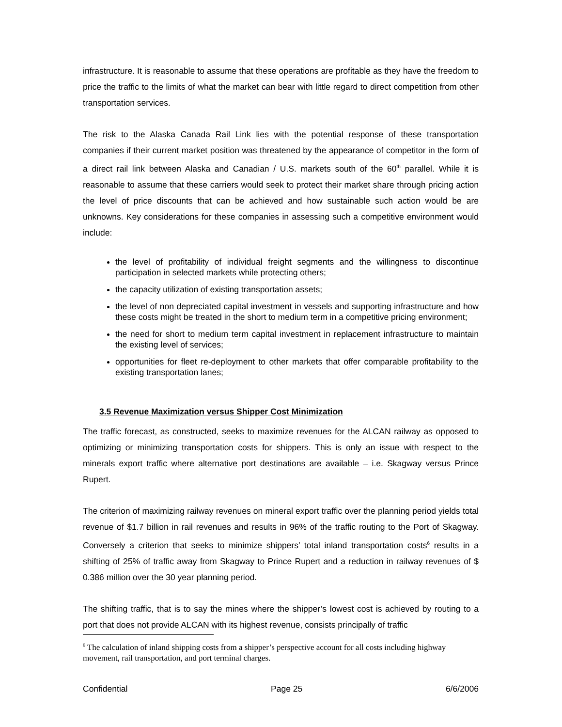infrastructure. It is reasonable to assume that these operations are profitable as they have the freedom to price the traffic to the limits of what the market can bear with little regard to direct competition from other transportation services.
The risk to the Alaska Canada Rail Link lies with the potential response of these transportation companies if their current market position was threatened by the appearance of competitor in the form of a direct rail link between Alaska and Canadian / U.S. markets south of the 60<sup>th</sup> parallel. While it is reasonable to assume that these carriers would seek to protect their market share through pricing action the level of price discounts that can be achieved and how sustainable such action would be are unknowns. Key considerations for these companies in assessing such a competitive environment would include:
the level of profitability of individual freight segments and the willingness to discontinue participation in selected markets while protecting others;
the capacity utilization of existing transportation assets;
the level of non depreciated capital investment in vessels and supporting infrastructure and how these costs might be treated in the short to medium term in a competitive pricing environment;
the need for short to medium term capital investment in replacement infrastructure to maintain the existing level of services;
opportunities for fleet re-deployment to other markets that offer comparable profitability to the existing transportation lanes;
3.5 Revenue Maximization versus Shipper Cost Minimization
The traffic forecast, as constructed, seeks to maximize revenues for the ALCAN railway as opposed to optimizing or minimizing transportation costs for shippers. This is only an issue with respect to the minerals export traffic where alternative port destinations are available – i.e. Skagway versus Prince Rupert.
The criterion of maximizing railway revenues on mineral export traffic over the planning period yields total revenue of $1.7 billion in rail revenues and results in 96% of the traffic routing to the Port of Skagway. Conversely a criterion that seeks to minimize shippers’ total inland transportation costs<sup>6</sup> results in a shifting of 25% of traffic away from Skagway to Prince Rupert and a reduction in railway revenues of $ 0.386 million over the 30 year planning period.
The shifting traffic, that is to say the mines where the shipper’s lowest cost is achieved by routing to a port that does not provide ALCAN with its highest revenue, consists principally of traffic
<sup>6</sup> The calculation of inland shipping costs from a shipper’s perspective account for all costs including highway movement, rail transportation, and port terminal charges.
Confidential Page 25 6/6/2006